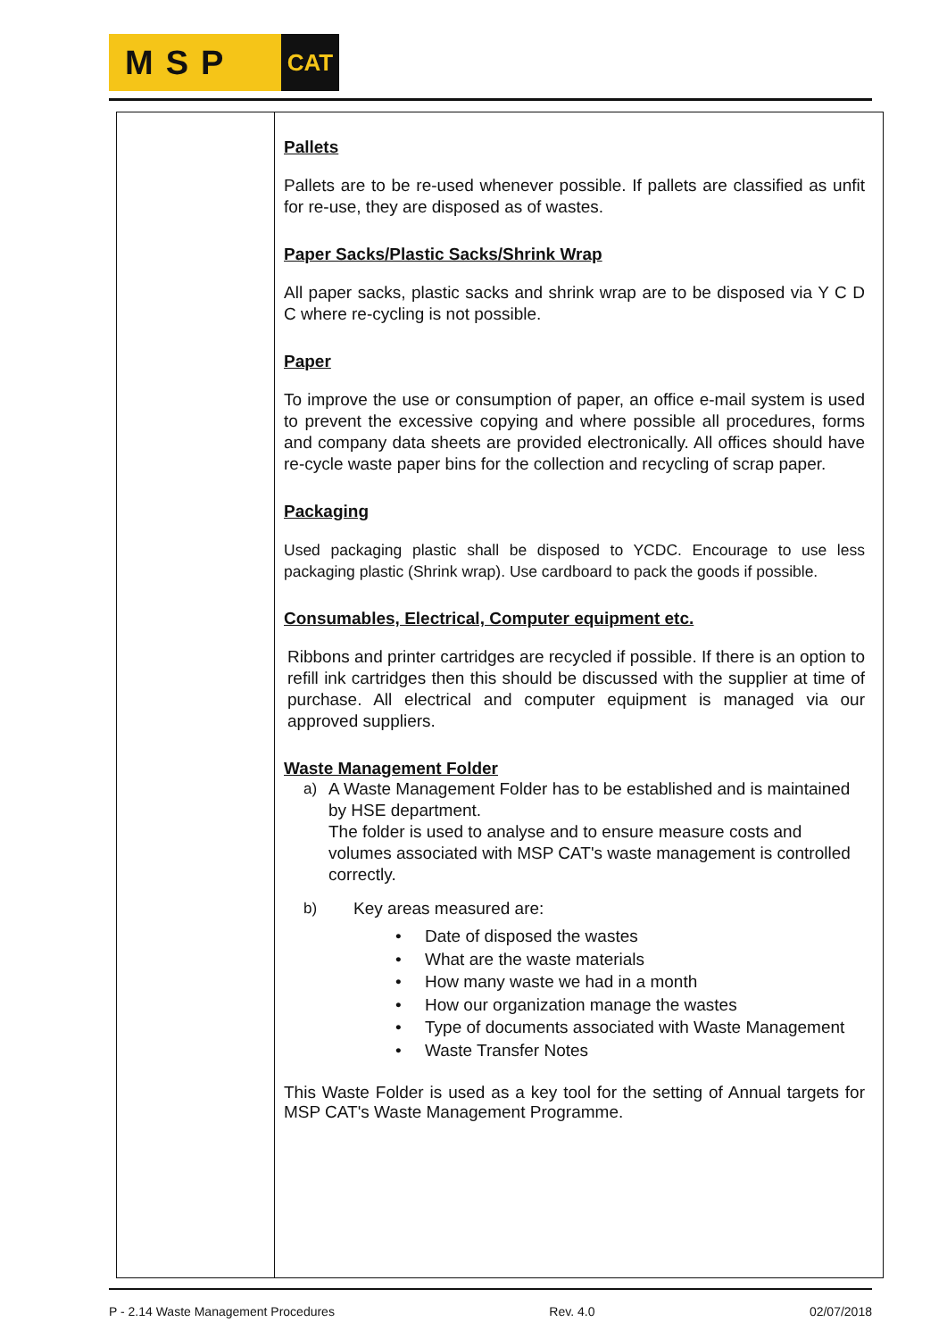MSP
CAT
Pallets
Pallets are to be re-used whenever possible. If pallets are classified as unfit for re-use, they are disposed as of wastes.
Paper Sacks/Plastic Sacks/Shrink Wrap
All paper sacks, plastic sacks and shrink wrap are to be disposed via Y C D C where re-cycling is not possible.
Paper
To improve the use or consumption of paper, an office e-mail system is used to prevent the excessive copying and where possible all procedures, forms and company data sheets are provided electronically. All offices should have re-cycle waste paper bins for the collection and recycling of scrap paper.
Packaging
Used packaging plastic shall be disposed to YCDC. Encourage to use less packaging plastic (Shrink wrap). Use cardboard to pack the goods if possible.
Consumables, Electrical, Computer equipment etc.
Ribbons and printer cartridges are recycled if possible. If there is an option to refill ink cartridges then this should be discussed with the supplier at time of purchase. All electrical and computer equipment is managed via our approved suppliers.
Waste Management Folder
a) A Waste Management Folder has to be established and is maintained by HSE department.
The folder is used to analyse and to ensure measure costs and volumes associated with MSP CAT's waste management is controlled correctly.
b) Key areas measured are:
• Date of disposed the wastes
• What are the waste materials
• How many waste we had in a month
• How our organization manage the wastes
• Type of documents associated with Waste Management
• Waste Transfer Notes
This Waste Folder is used as a key tool for the setting of Annual targets for MSP CAT's Waste Management Programme.
P - 2.14 Waste Management Procedures Rev. 4.0 02/07/2018